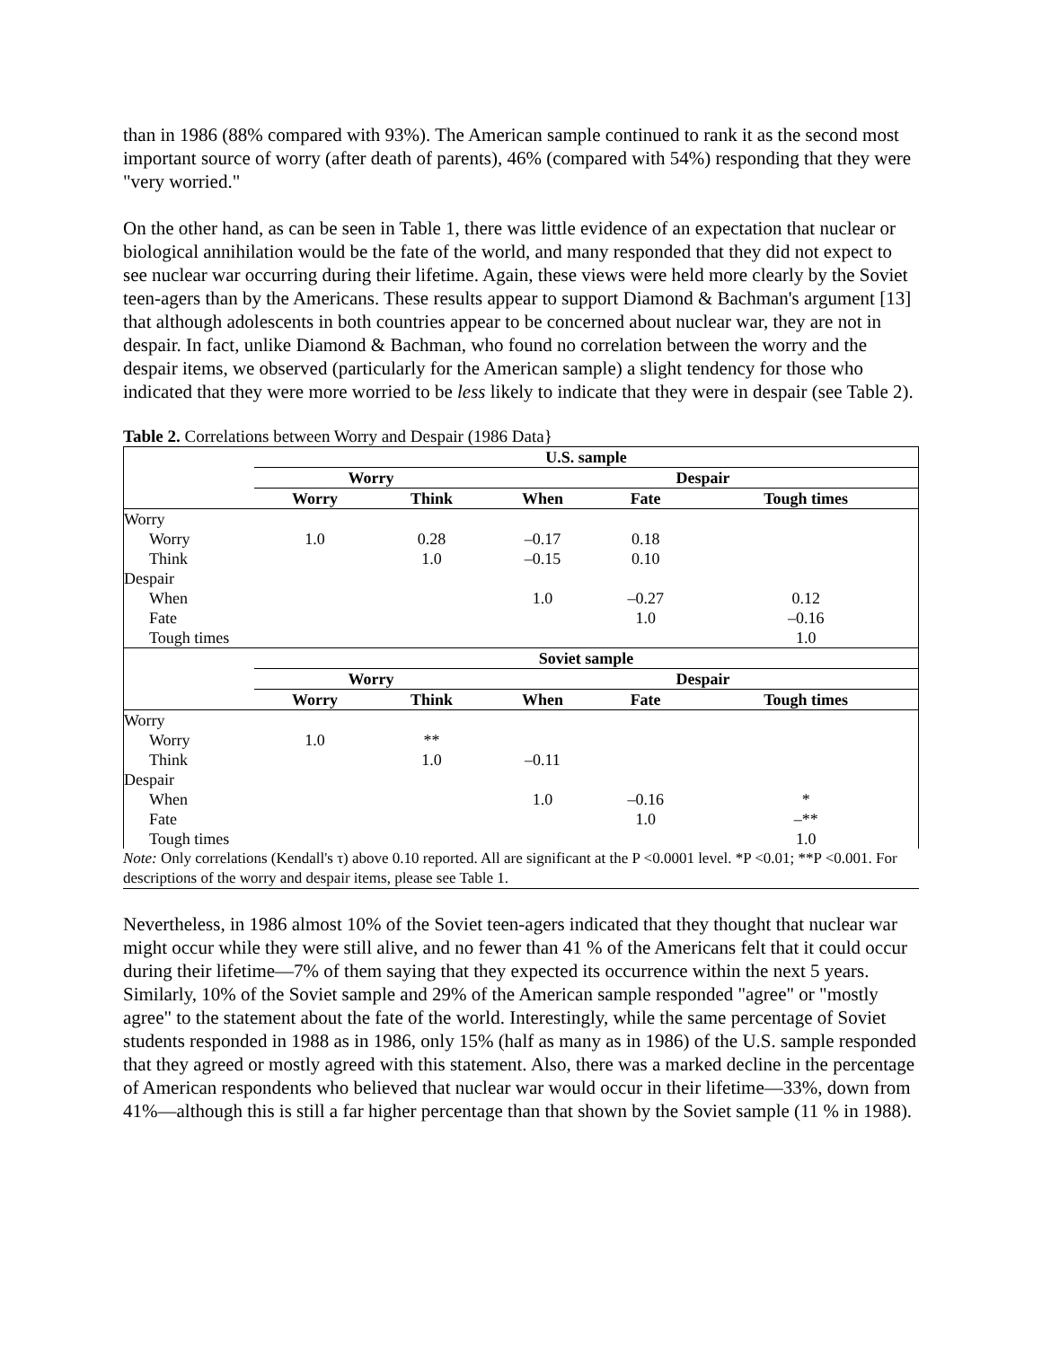than in 1986 (88% compared with 93%). The American sample continued to rank it as the second most important source of worry (after death of parents), 46% (compared with 54%) responding that they were "very worried."
On the other hand, as can be seen in Table 1, there was little evidence of an expectation that nuclear or biological annihilation would be the fate of the world, and many responded that they did not expect to see nuclear war occurring during their lifetime. Again, these views were held more clearly by the Soviet teen-agers than by the Americans. These results appear to support Diamond & Bachman's argument [13] that although adolescents in both countries appear to be concerned about nuclear war, they are not in despair. In fact, unlike Diamond & Bachman, who found no correlation between the worry and the despair items, we observed (particularly for the American sample) a slight tendency for those who indicated that they were more worried to be less likely to indicate that they were in despair (see Table 2).
Table 2. Correlations between Worry and Despair (1986 Data}
| | U.S. sample | | | | |
| | Worry | | Despair | | |
| | Worry | Think | When | Fate | Tough times |
| Worry | | | | | |
| Worry | 1.0 | 0.28 | –0.17 | 0.18 | |
| Think | | 1.0 | –0.15 | 0.10 | |
| Despair | | | | | |
| When | | | 1.0 | –0.27 | 0.12 |
| Fate | | | | 1.0 | –0.16 |
| Tough times | | | | | 1.0 |
| | Soviet sample | | | | |
| | Worry | | Despair | | |
| | Worry | Think | When | Fate | Tough times |
| Worry | | | | | |
| Worry | 1.0 | ** | | | |
| Think | | 1.0 | –0.11 | | |
| Despair | | | | | |
| When | | | 1.0 | –0.16 | * |
| Fate | | | | 1.0 | –** |
| Tough times | | | | | 1.0 |
Note: Only correlations (Kendall's τ) above 0.10 reported. All are significant at the P <0.0001 level. *P <0.01; **P <0.001. For descriptions of the worry and despair items, please see Table 1.
Nevertheless, in 1986 almost 10% of the Soviet teen-agers indicated that they thought that nuclear war might occur while they were still alive, and no fewer than 41 % of the Americans felt that it could occur during their lifetime—7% of them saying that they expected its occurrence within the next 5 years. Similarly, 10% of the Soviet sample and 29% of the American sample responded "agree" or "mostly agree" to the statement about the fate of the world. Interestingly, while the same percentage of Soviet students responded in 1988 as in 1986, only 15% (half as many as in 1986) of the U.S. sample responded that they agreed or mostly agreed with this statement. Also, there was a marked decline in the percentage of American respondents who believed that nuclear war would occur in their lifetime—33%, down from 41%—although this is still a far higher percentage than that shown by the Soviet sample (11 % in 1988).